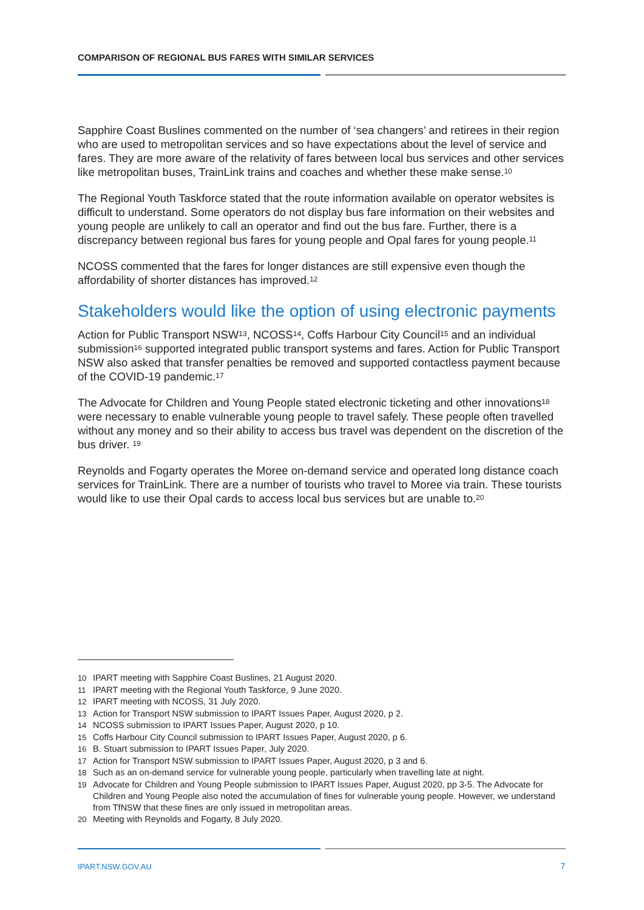COMPARISON OF REGIONAL BUS FARES WITH SIMILAR SERVICES
Sapphire Coast Buslines commented on the number of ‘sea changers’ and retirees in their region who are used to metropolitan services and so have expectations about the level of service and fares. They are more aware of the relativity of fares between local bus services and other services like metropolitan buses, TrainLink trains and coaches and whether these make sense.<sup>10</sup>
The Regional Youth Taskforce stated that the route information available on operator websites is difficult to understand. Some operators do not display bus fare information on their websites and young people are unlikely to call an operator and find out the bus fare. Further, there is a discrepancy between regional bus fares for young people and Opal fares for young people.<sup>11</sup>
NCOSS commented that the fares for longer distances are still expensive even though the affordability of shorter distances has improved.<sup>12</sup>
Stakeholders would like the option of using electronic payments
Action for Public Transport NSW<sup>13</sup>, NCOSS<sup>14</sup>, Coffs Harbour City Council<sup>15</sup> and an individual submission<sup>16</sup> supported integrated public transport systems and fares. Action for Public Transport NSW also asked that transfer penalties be removed and supported contactless payment because of the COVID-19 pandemic.<sup>17</sup>
The Advocate for Children and Young People stated electronic ticketing and other innovations<sup>18</sup> were necessary to enable vulnerable young people to travel safely. These people often travelled without any money and so their ability to access bus travel was dependent on the discretion of the bus driver. <sup>19</sup>
Reynolds and Fogarty operates the Moree on-demand service and operated long distance coach services for TrainLink. There are a number of tourists who travel to Moree via train. These tourists would like to use their Opal cards to access local bus services but are unable to.<sup>20</sup>
10 IPART meeting with Sapphire Coast Buslines, 21 August 2020.
11 IPART meeting with the Regional Youth Taskforce, 9 June 2020.
12 IPART meeting with NCOSS, 31 July 2020.
13 Action for Transport NSW submission to IPART Issues Paper, August 2020, p 2.
14 NCOSS submission to IPART Issues Paper, August 2020, p 10.
15 Coffs Harbour City Council submission to IPART Issues Paper, August 2020, p 6.
16 B. Stuart submission to IPART Issues Paper, July 2020.
17 Action for Transport NSW submission to IPART Issues Paper, August 2020, p 3 and 6.
18 Such as an on-demand service for vulnerable young people, particularly when travelling late at night.
19 Advocate for Children and Young People submission to IPART Issues Paper, August 2020, pp 3-5. The Advocate for Children and Young People also noted the accumulation of fines for vulnerable young people. However, we understand from TfNSW that these fines are only issued in metropolitan areas.
20 Meeting with Reynolds and Fogarty, 8 July 2020.
IPART.NSW.GOV.AU 7